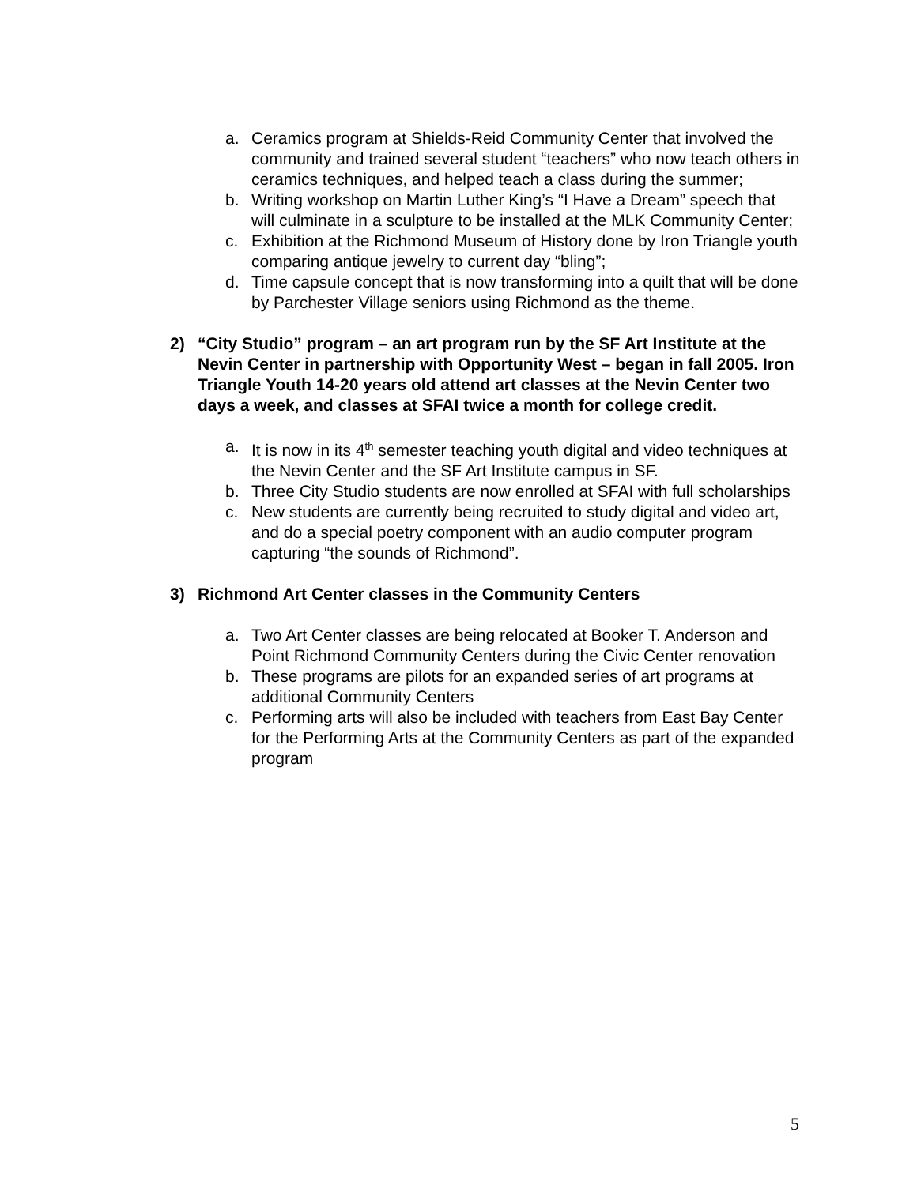a. Ceramics program at Shields-Reid Community Center that involved the community and trained several student “teachers” who now teach others in ceramics techniques, and helped teach a class during the summer;
b. Writing workshop on Martin Luther King’s “I Have a Dream” speech that will culminate in a sculpture to be installed at the MLK Community Center;
c. Exhibition at the Richmond Museum of History done by Iron Triangle youth comparing antique jewelry to current day “bling”;
d. Time capsule concept that is now transforming into a quilt that will be done by Parchester Village seniors using Richmond as the theme.
2) “City Studio” program – an art program run by the SF Art Institute at the Nevin Center in partnership with Opportunity West – began in fall 2005. Iron Triangle Youth 14-20 years old attend art classes at the Nevin Center two days a week, and classes at SFAI twice a month for college credit.
a. It is now in its 4<sup>th</sup> semester teaching youth digital and video techniques at the Nevin Center and the SF Art Institute campus in SF.
b. Three City Studio students are now enrolled at SFAI with full scholarships
c. New students are currently being recruited to study digital and video art, and do a special poetry component with an audio computer program capturing “the sounds of Richmond”.
3) Richmond Art Center classes in the Community Centers
a. Two Art Center classes are being relocated at Booker T. Anderson and Point Richmond Community Centers during the Civic Center renovation
b. These programs are pilots for an expanded series of art programs at additional Community Centers
c. Performing arts will also be included with teachers from East Bay Center for the Performing Arts at the Community Centers as part of the expanded program
5